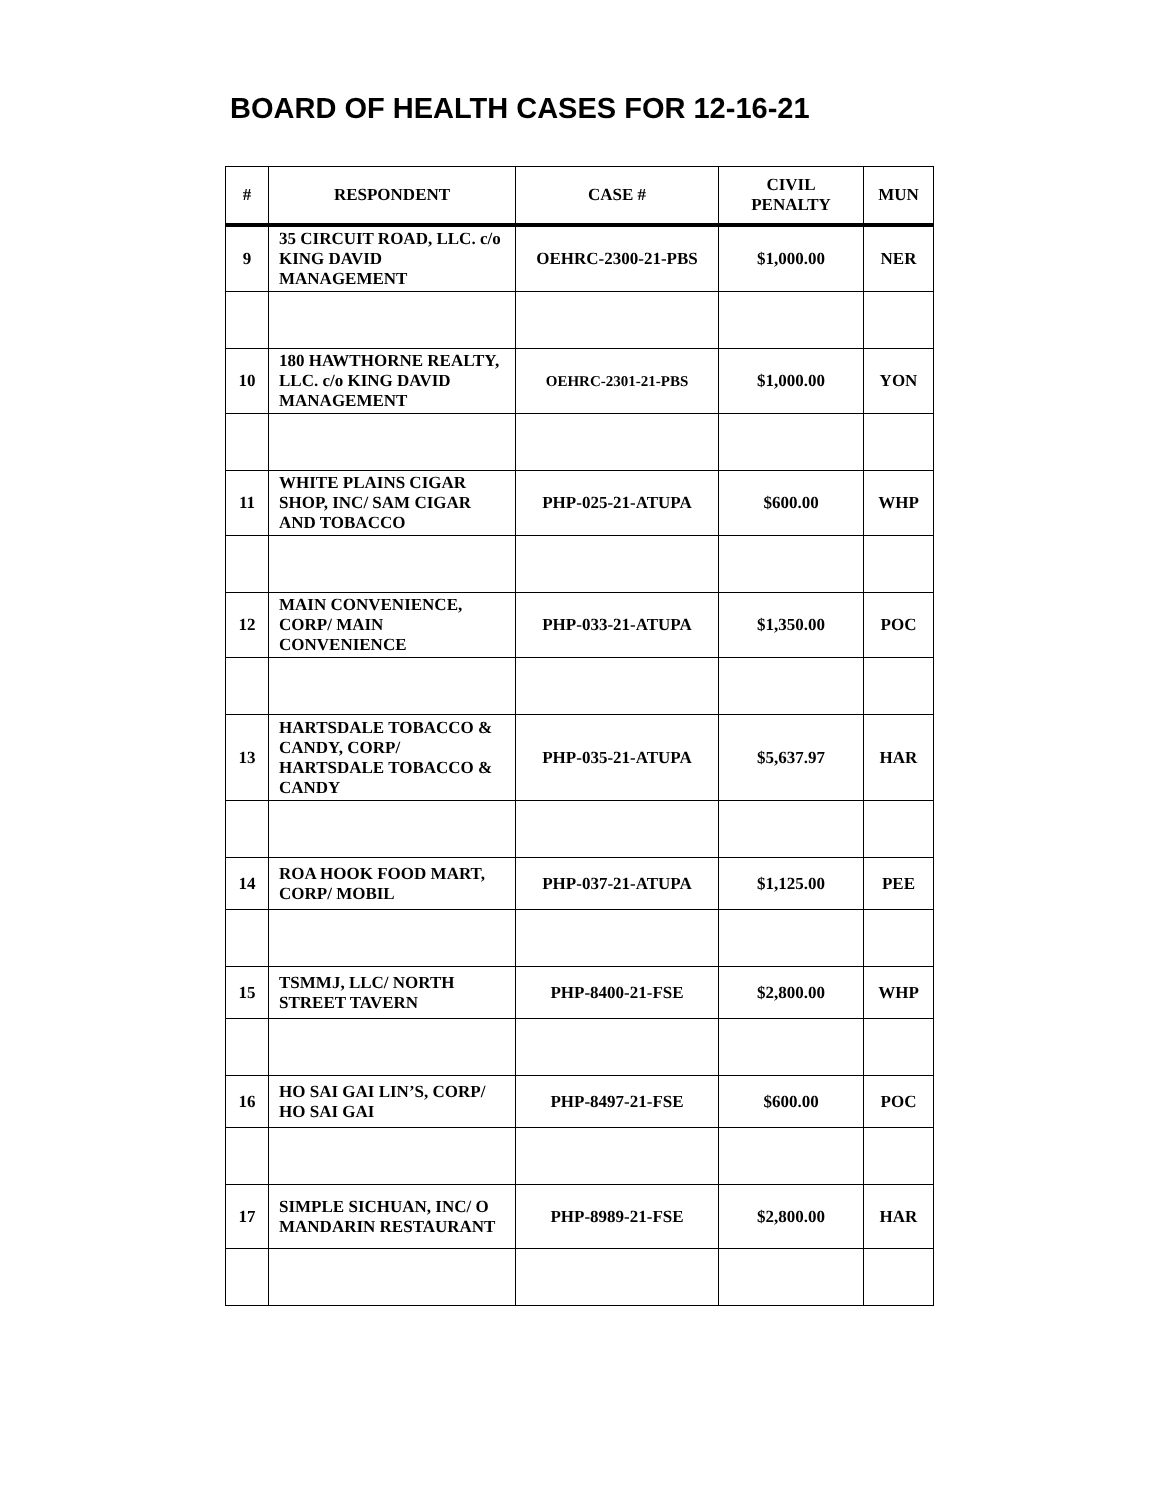BOARD OF HEALTH CASES FOR 12-16-21
| # | RESPONDENT | CASE # | CIVIL PENALTY | MUN |
| --- | --- | --- | --- | --- |
| 9 | 35 CIRCUIT ROAD, LLC. c/o KING DAVID MANAGEMENT | OEHRC-2300-21-PBS | $1,000.00 | NER |
| 10 | 180 HAWTHORNE REALTY, LLC. c/o KING DAVID MANAGEMENT | OEHRC-2301-21-PBS | $1,000.00 | YON |
| 11 | WHITE PLAINS CIGAR SHOP, INC/ SAM CIGAR AND TOBACCO | PHP-025-21-ATUPA | $600.00 | WHP |
| 12 | MAIN CONVENIENCE, CORP/ MAIN CONVENIENCE | PHP-033-21-ATUPA | $1,350.00 | POC |
| 13 | HARTSDALE TOBACCO & CANDY, CORP/ HARTSDALE TOBACCO & CANDY | PHP-035-21-ATUPA | $5,637.97 | HAR |
| 14 | ROA HOOK FOOD MART, CORP/ MOBIL | PHP-037-21-ATUPA | $1,125.00 | PEE |
| 15 | TSMMJ, LLC/ NORTH STREET TAVERN | PHP-8400-21-FSE | $2,800.00 | WHP |
| 16 | HO SAI GAI LIN’S, CORP/ HO SAI GAI | PHP-8497-21-FSE | $600.00 | POC |
| 17 | SIMPLE SICHUAN, INC/ O MANDARIN RESTAURANT | PHP-8989-21-FSE | $2,800.00 | HAR |